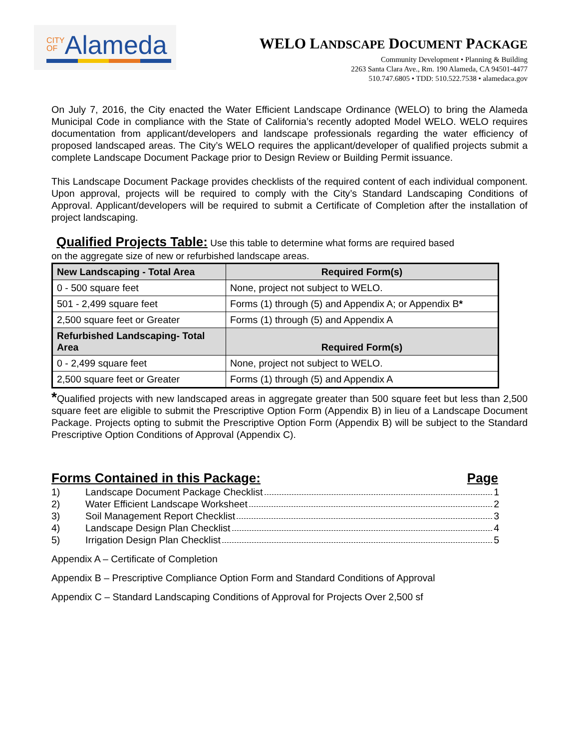CITY
OFAlameda
WELO LANDSCAPE DOCUMENT PACKAGE
Community Development • Planning & Building
2263 Santa Clara Ave., Rm. 190 Alameda, CA 94501-4477
510.747.6805 • TDD: 510.522.7538 • alamedaca.gov
On July 7, 2016, the City enacted the Water Efficient Landscape Ordinance (WELO) to bring the Alameda Municipal Code in compliance with the State of California’s recently adopted Model WELO. WELO requires documentation from applicant/developers and landscape professionals regarding the water efficiency of proposed landscaped areas. The City’s WELO requires the applicant/developer of qualified projects submit a complete Landscape Document Package prior to Design Review or Building Permit issuance.
This Landscape Document Package provides checklists of the required content of each individual component. Upon approval, projects will be required to comply with the City’s Standard Landscaping Conditions of Approval. Applicant/developers will be required to submit a Certificate of Completion after the installation of project landscaping.
Qualified Projects Table: Use this table to determine what forms are required based
on the aggregate size of new or refurbished landscape areas.
| New Landscaping - Total Area | Required Form(s) |
| --- | --- |
| 0 - 500 square feet | None, project not subject to WELO. |
| 501 - 2,499 square feet | Forms (1) through (5) and Appendix A; or Appendix B * |
| 2,500 square feet or Greater | Forms (1) through (5) and Appendix A |
| Refurbished Landscaping- Total Area | Required Form(s) |
| 0 - 2,499 square feet | None, project not subject to WELO. |
| 2,500 square feet or Greater | Forms (1) through (5) and Appendix A |
*Qualified projects with new landscaped areas in aggregate greater than 500 square feet but less than 2,500 square feet are eligible to submit the Prescriptive Option Form (Appendix B) in lieu of a Landscape Document Package. Projects opting to submit the Prescriptive Option Form (Appendix B) will be subject to the Standard Prescriptive Option Conditions of Approval (Appendix C).
Forms Contained in this Package: Page
1) Landscape Document Package Checklist 1
2) Water Efficient Landscape Worksheet 2
3) Soil Management Report Checklist 3
4) Landscape Design Plan Checklist 4
5) Irrigation Design Plan Checklist 5
Appendix A – Certificate of Completion
Appendix B – Prescriptive Compliance Option Form and Standard Conditions of Approval
Appendix C – Standard Landscaping Conditions of Approval for Projects Over 2,500 sf